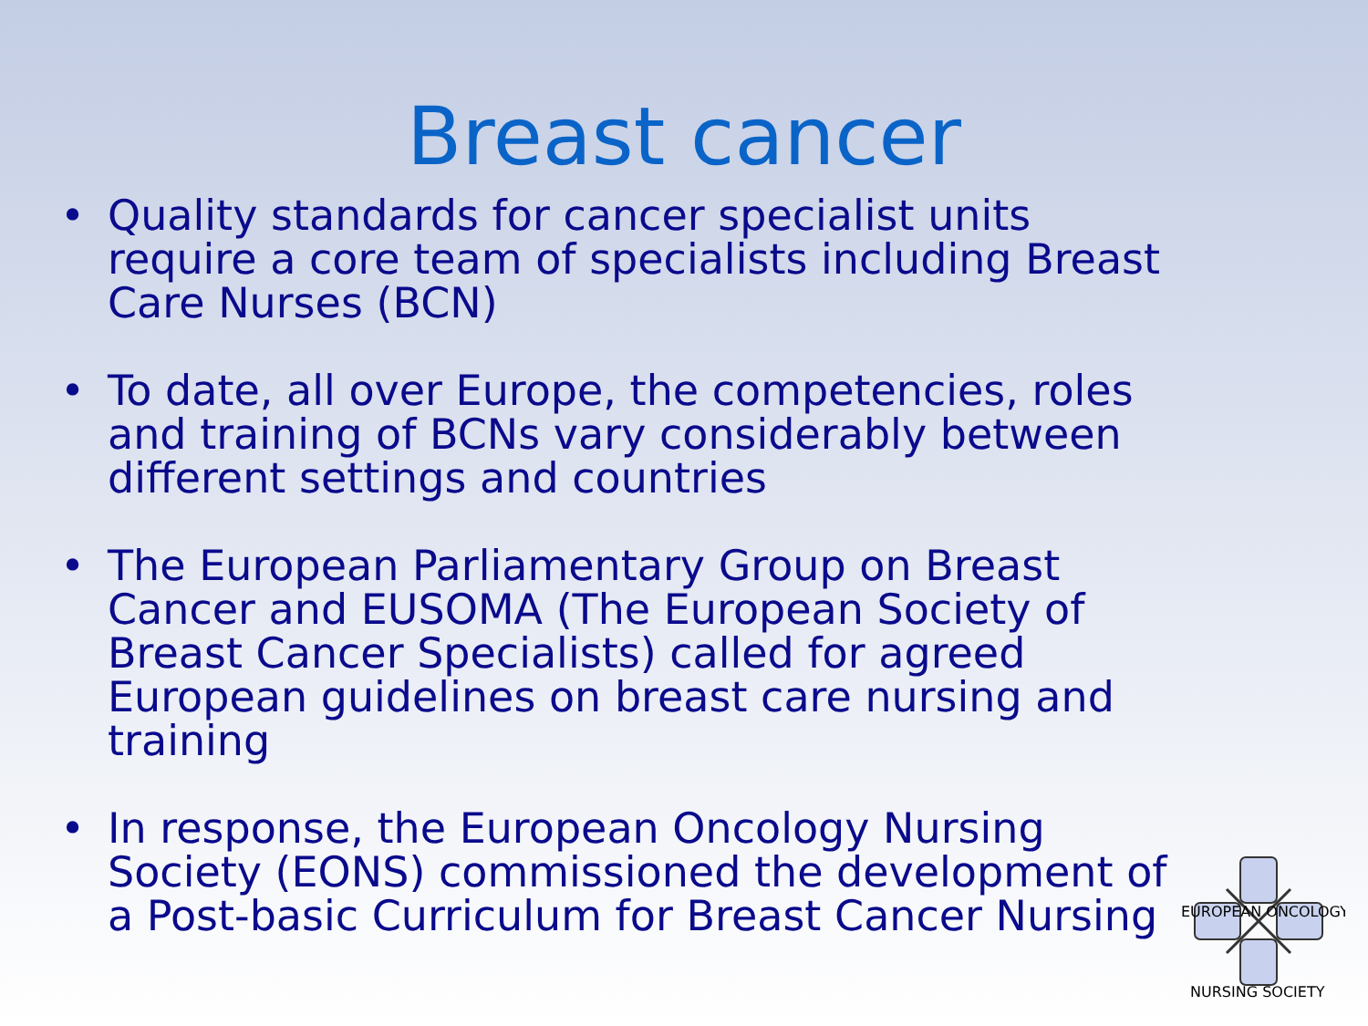Breast cancer
• Quality standards for cancer specialist units require a core team of specialists including Breast Care Nurses (BCN)
• To date, all over Europe, the competencies, roles and training of BCNs vary considerably between different settings and countries
• The European Parliamentary Group on Breast Cancer and EUSOMA (The European Society of Breast Cancer Specialists) called for agreed European guidelines on breast care nursing and training
• In response, the European Oncology Nursing Society (EONS) commissioned the development of a Post-basic Curriculum for Breast Cancer Nursing
EUROPEAN ONCOLOGY
NURSING SOCIETY